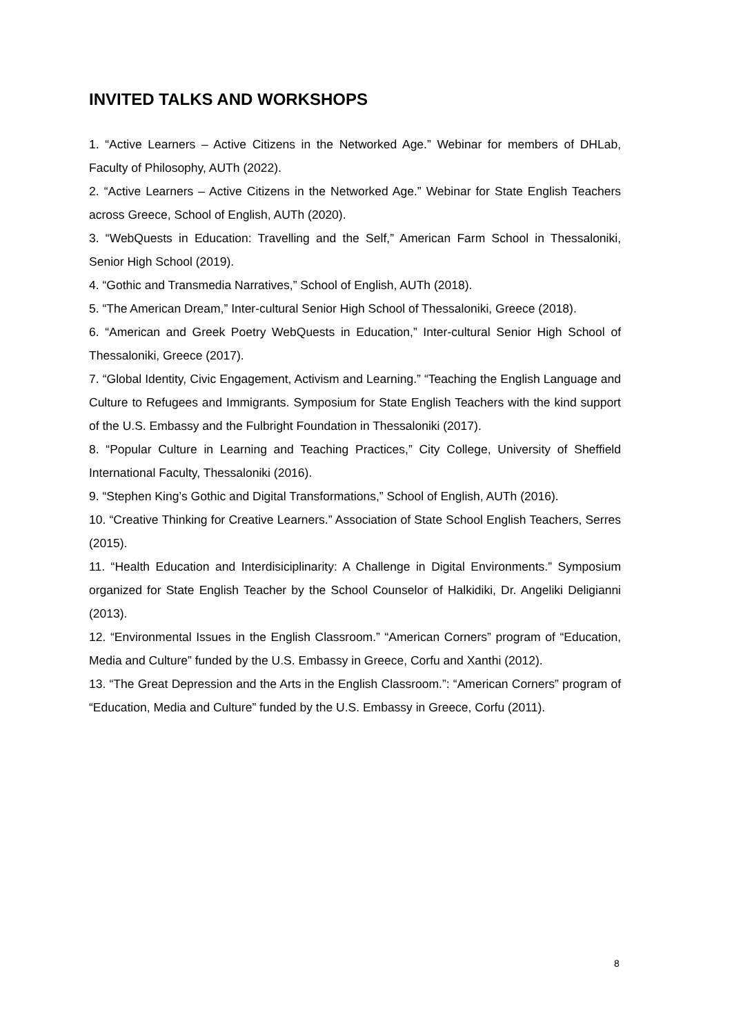INVITED TALKS AND WORKSHOPS
1. “Active Learners – Active Citizens in the Networked Age.” Webinar for members of DHLab, Faculty of Philosophy, AUTh (2022).
2. “Active Learners – Active Citizens in the Networked Age.” Webinar for State English Teachers across Greece, School of English, AUTh (2020).
3. “WebQuests in Education: Travelling and the Self,” American Farm School in Thessaloniki, Senior High School (2019).
4. “Gothic and Transmedia Narratives,” School of English, AUTh (2018).
5. “The American Dream,” Inter-cultural Senior High School of Thessaloniki, Greece (2018).
6. “American and Greek Poetry WebQuests in Education,” Inter-cultural Senior High School of Thessaloniki, Greece (2017).
7. “Global Identity, Civic Engagement, Activism and Learning.” “Teaching the English Language and Culture to Refugees and Immigrants. Symposium for State English Teachers with the kind support of the U.S. Embassy and the Fulbright Foundation in Thessaloniki (2017).
8. “Popular Culture in Learning and Teaching Practices,” City College, University of Sheffield International Faculty, Thessaloniki (2016).
9. “Stephen King’s Gothic and Digital Transformations,” School of English, AUTh (2016).
10. “Creative Thinking for Creative Learners.” Association of State School English Teachers, Serres (2015).
11. “Health Education and Interdisiciplinarity: A Challenge in Digital Environments.” Symposium organized for State English Teacher by the School Counselor of Halkidiki, Dr. Angeliki Deligianni (2013).
12. “Environmental Issues in the English Classroom.” “American Corners” program of “Education, Media and Culture” funded by the U.S. Embassy in Greece, Corfu and Xanthi (2012).
13. “The Great Depression and the Arts in the English Classroom.”: “American Corners” program of “Education, Media and Culture” funded by the U.S. Embassy in Greece, Corfu (2011).
8